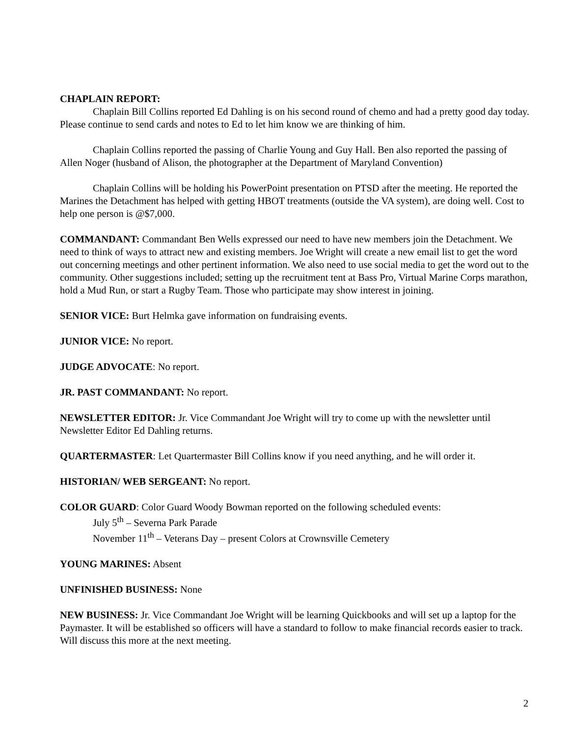CHAPLAIN REPORT:
Chaplain Bill Collins reported Ed Dahling is on his second round of chemo and had a pretty good day today. Please continue to send cards and notes to Ed to let him know we are thinking of him.
Chaplain Collins reported the passing of Charlie Young and Guy Hall. Ben also reported the passing of Allen Noger (husband of Alison, the photographer at the Department of Maryland Convention)
Chaplain Collins will be holding his PowerPoint presentation on PTSD after the meeting. He reported the Marines the Detachment has helped with getting HBOT treatments (outside the VA system), are doing well. Cost to help one person is @$7,000.
COMMANDANT: Commandant Ben Wells expressed our need to have new members join the Detachment. We need to think of ways to attract new and existing members. Joe Wright will create a new email list to get the word out concerning meetings and other pertinent information. We also need to use social media to get the word out to the community. Other suggestions included; setting up the recruitment tent at Bass Pro, Virtual Marine Corps marathon, hold a Mud Run, or start a Rugby Team. Those who participate may show interest in joining.
SENIOR VICE: Burt Helmka gave information on fundraising events.
JUNIOR VICE: No report.
JUDGE ADVOCATE: No report.
JR. PAST COMMANDANT: No report.
NEWSLETTER EDITOR: Jr. Vice Commandant Joe Wright will try to come up with the newsletter until Newsletter Editor Ed Dahling returns.
QUARTERMASTER: Let Quartermaster Bill Collins know if you need anything, and he will order it.
HISTORIAN/ WEB SERGEANT: No report.
COLOR GUARD: Color Guard Woody Bowman reported on the following scheduled events:
July 5<sup>th</sup> – Severna Park Parade
November 11<sup>th</sup> – Veterans Day – present Colors at Crownsville Cemetery
YOUNG MARINES: Absent
UNFINISHED BUSINESS: None
NEW BUSINESS: Jr. Vice Commandant Joe Wright will be learning Quickbooks and will set up a laptop for the Paymaster. It will be established so officers will have a standard to follow to make financial records easier to track. Will discuss this more at the next meeting.
2